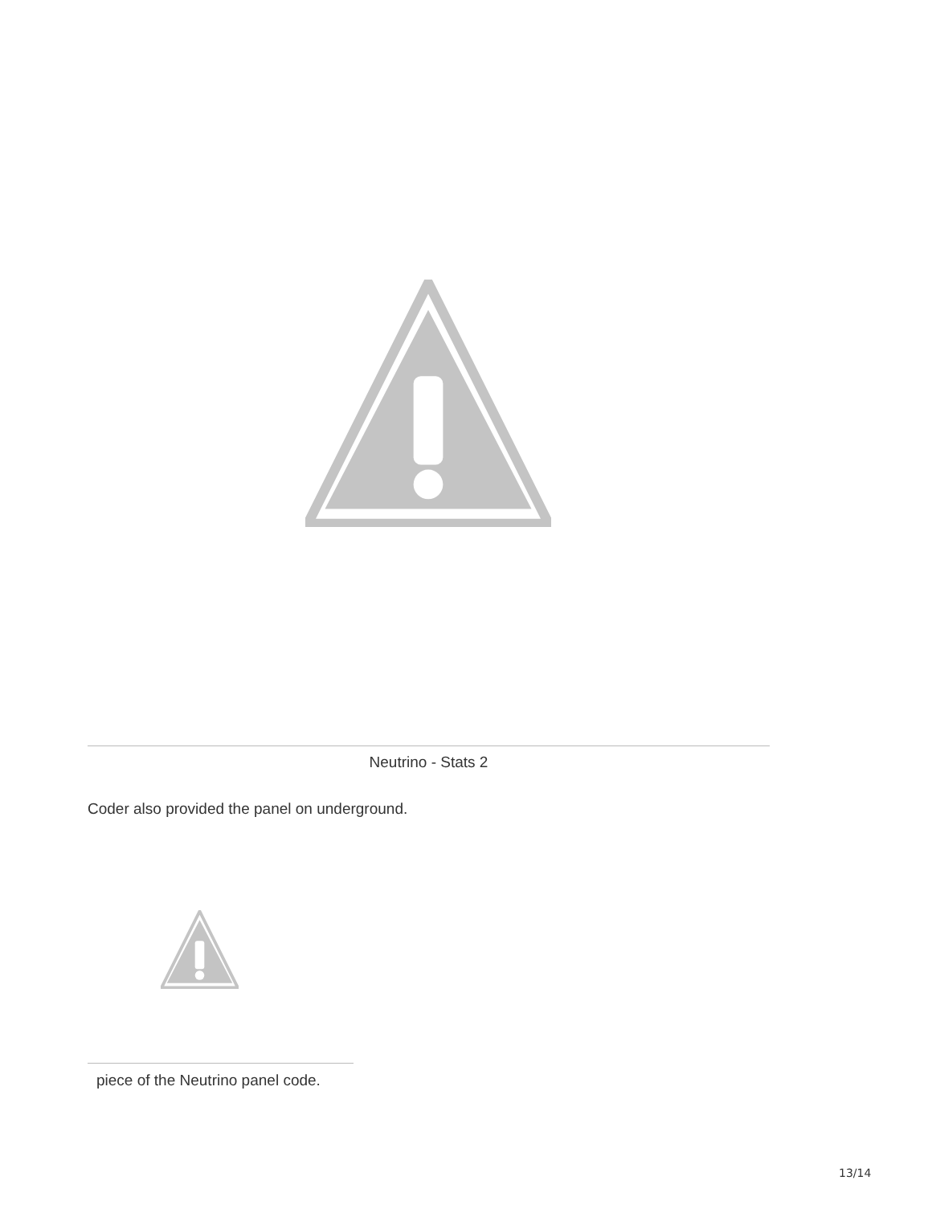Neutrino - Stats 2
Coder also provided the panel on underground.
piece of the Neutrino panel code.
13/14